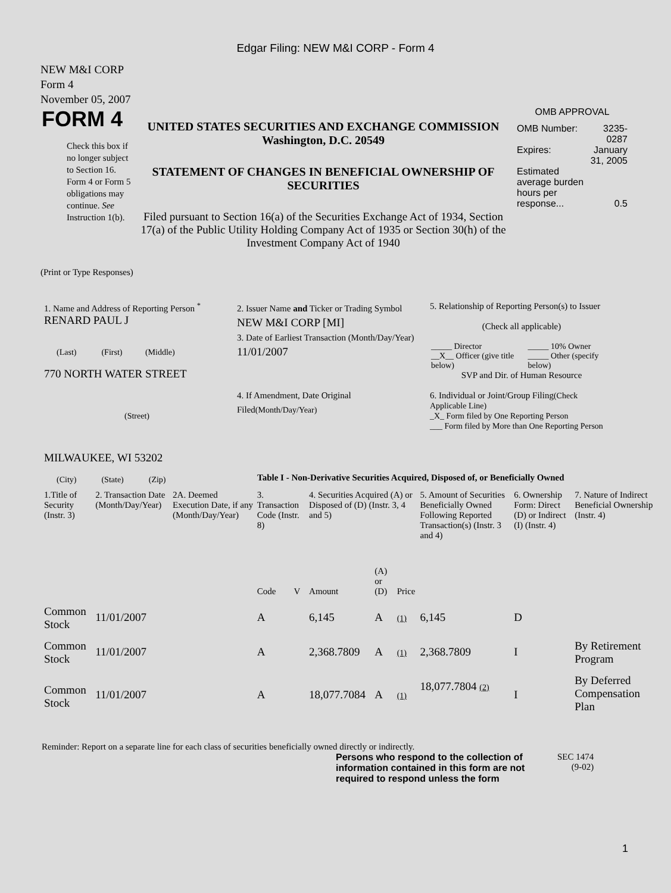Edgar Filing: NEW M&I CORP - Form 4
NEW M&I CORP
Form 4
November 05, 2007
| FORM 4 Check this box if no longer subject to Section 16. Form 4 or Form 5 obligations may continue. See Instruction 1(b). | UNITED STATES SECURITIES AND EXCHANGE COMMISSION Washington, D.C. 20549 STATEMENT OF CHANGES IN BENEFICIAL OWNERSHIP OF SECURITIES Filed pursuant to Section 16(a) of the Securities Exchange Act of 1934, Section 17(a) of the Public Utility Holding Company Act of 1935 or Section 30(h) of the Investment Company Act of 1940 | OMB APPROVAL / OMB Number: / 3235-0287 / / Expires: / January 31, 2005 / / Estimated average burden hours per response... / 0.5 / |
(Print or Type Responses)
| 1. Name and Address of Reporting Person <sup>*</sup> RENARD PAUL J (Last) (First) (Middle) 770 NORTH WATER STREET (Street) MILWAUKEE, WI 53202 (City) (State) (Zip) | 2. Issuer Name and Ticker or Trading Symbol NEW M&I CORP [MI] 3. Date of Earliest Transaction (Month/Day/Year) 11/01/2007 4. If Amendment, Date Original Filed (Month/Day/Year) | 5. Relationship of Reporting Person(s) to Issuer (Check all applicable) / _____ Director / _____ 10% Owner / / __X__ Officer (give title below) / _____ Other (specify below) / SVP and Dir. of Human Resource 6. Individual or Joint/Group Filing (Check Applicable Line) _X_ Form filed by One Reporting Person ___ Form filed by More than One Reporting Person |
Table I - Non-Derivative Securities Acquired, Disposed of, or Beneficially Owned
| 1.Title of Security (Instr. 3) | 2. Transaction Date (Month/Day/Year) | 2A. Deemed Execution Date, if any (Month/Day/Year) | 3. Transaction Code (Instr. 8) | | 4. Securities Acquired (A) or Disposed of (D) (Instr. 3, 4 and 5) | | | 5. Amount of Securities Beneficially Owned Following Reported Transaction(s) (Instr. 3 and 4) | 6. Ownership Form: Direct (D) or Indirect (I) (Instr. 4) | 7. Nature of Indirect Beneficial Ownership (Instr. 4) |
| --- | --- | --- | --- | --- | --- | --- | --- | --- | --- | --- |
| | | | Code | V | Amount | (A) or (D) | Price | | | |
| Common Stock | 11/01/2007 | | A | | 6,145 | A | (1) | 6,145 | D | |
| Common Stock | 11/01/2007 | | A | | 2,368.7809 | A | (1) | 2,368.7809 | I | By Retirement Program |
| Common Stock | 11/01/2007 | | A | | 18,077.7084 | A | (1) | 18,077.7804 (2) | I | By Deferred Compensation Plan |
Reminder: Report on a separate line for each class of securities beneficially owned directly or indirectly.
| Persons who respond to the collection of information contained in this form are not required to respond unless the form | SEC 1474 (9-02) |
1